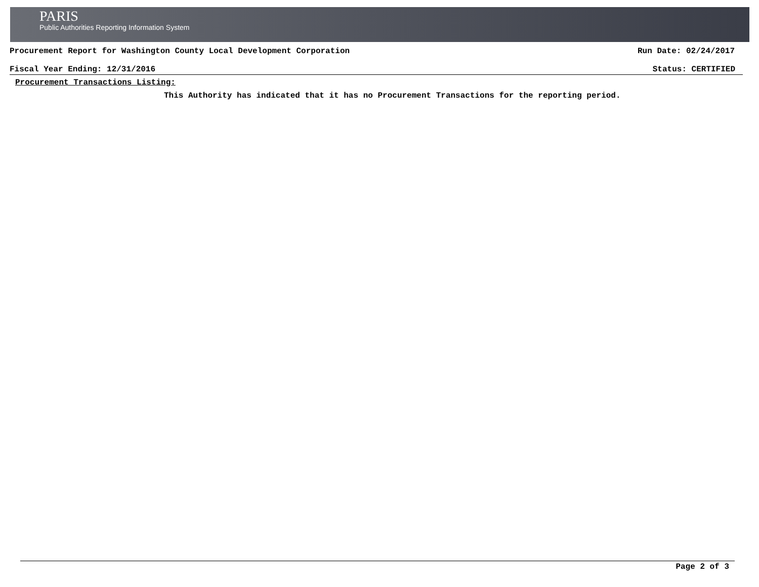PARIS
Public Authorities Reporting Information System
Procurement Report for Washington County Local Development Corporation Run Date: 02/24/2017
Fiscal Year Ending: 12/31/2016 Status: CERTIFIED
Procurement Transactions Listing:
This Authority has indicated that it has no Procurement Transactions for the reporting period.
Page 2 of 3